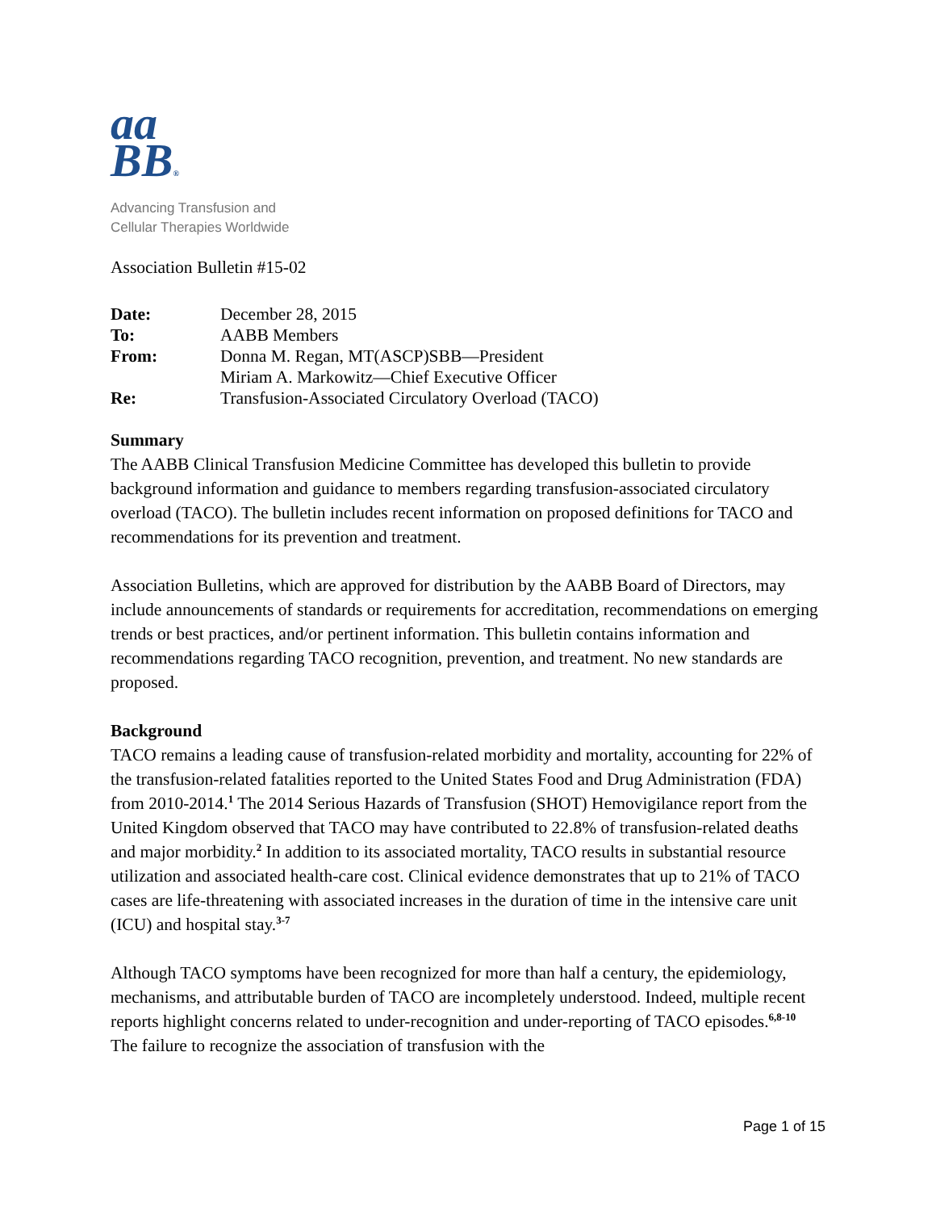aa
BB®
Advancing Transfusion and
Cellular Therapies Worldwide
Association Bulletin #15-02
| Date: | December 28, 2015 |
| To: | AABB Members |
| From: | Donna M. Regan, MT(ASCP)SBB—President Miriam A. Markowitz—Chief Executive Officer |
| Re: | Transfusion-Associated Circulatory Overload (TACO) |
Summary
The AABB Clinical Transfusion Medicine Committee has developed this bulletin to provide background information and guidance to members regarding transfusion-associated circulatory overload (TACO). The bulletin includes recent information on proposed definitions for TACO and recommendations for its prevention and treatment.
Association Bulletins, which are approved for distribution by the AABB Board of Directors, may include announcements of standards or requirements for accreditation, recommendations on emerging trends or best practices, and/or pertinent information. This bulletin contains information and recommendations regarding TACO recognition, prevention, and treatment. No new standards are proposed.
Background
TACO remains a leading cause of transfusion-related morbidity and mortality, accounting for 22% of the transfusion-related fatalities reported to the United States Food and Drug Administration (FDA) from 2010-2014.<sup>1</sup> The 2014 Serious Hazards of Transfusion (SHOT) Hemovigilance report from the United Kingdom observed that TACO may have contributed to 22.8% of transfusion-related deaths and major morbidity.<sup>2</sup> In addition to its associated mortality, TACO results in substantial resource utilization and associated health-care cost. Clinical evidence demonstrates that up to 21% of TACO cases are life-threatening with associated increases in the duration of time in the intensive care unit (ICU) and hospital stay.<sup>3-7</sup>
Although TACO symptoms have been recognized for more than half a century, the epidemiology, mechanisms, and attributable burden of TACO are incompletely understood. Indeed, multiple recent reports highlight concerns related to under-recognition and under-reporting of TACO episodes.<sup>6,8-10</sup> The failure to recognize the association of transfusion with the
Page 1 of 15